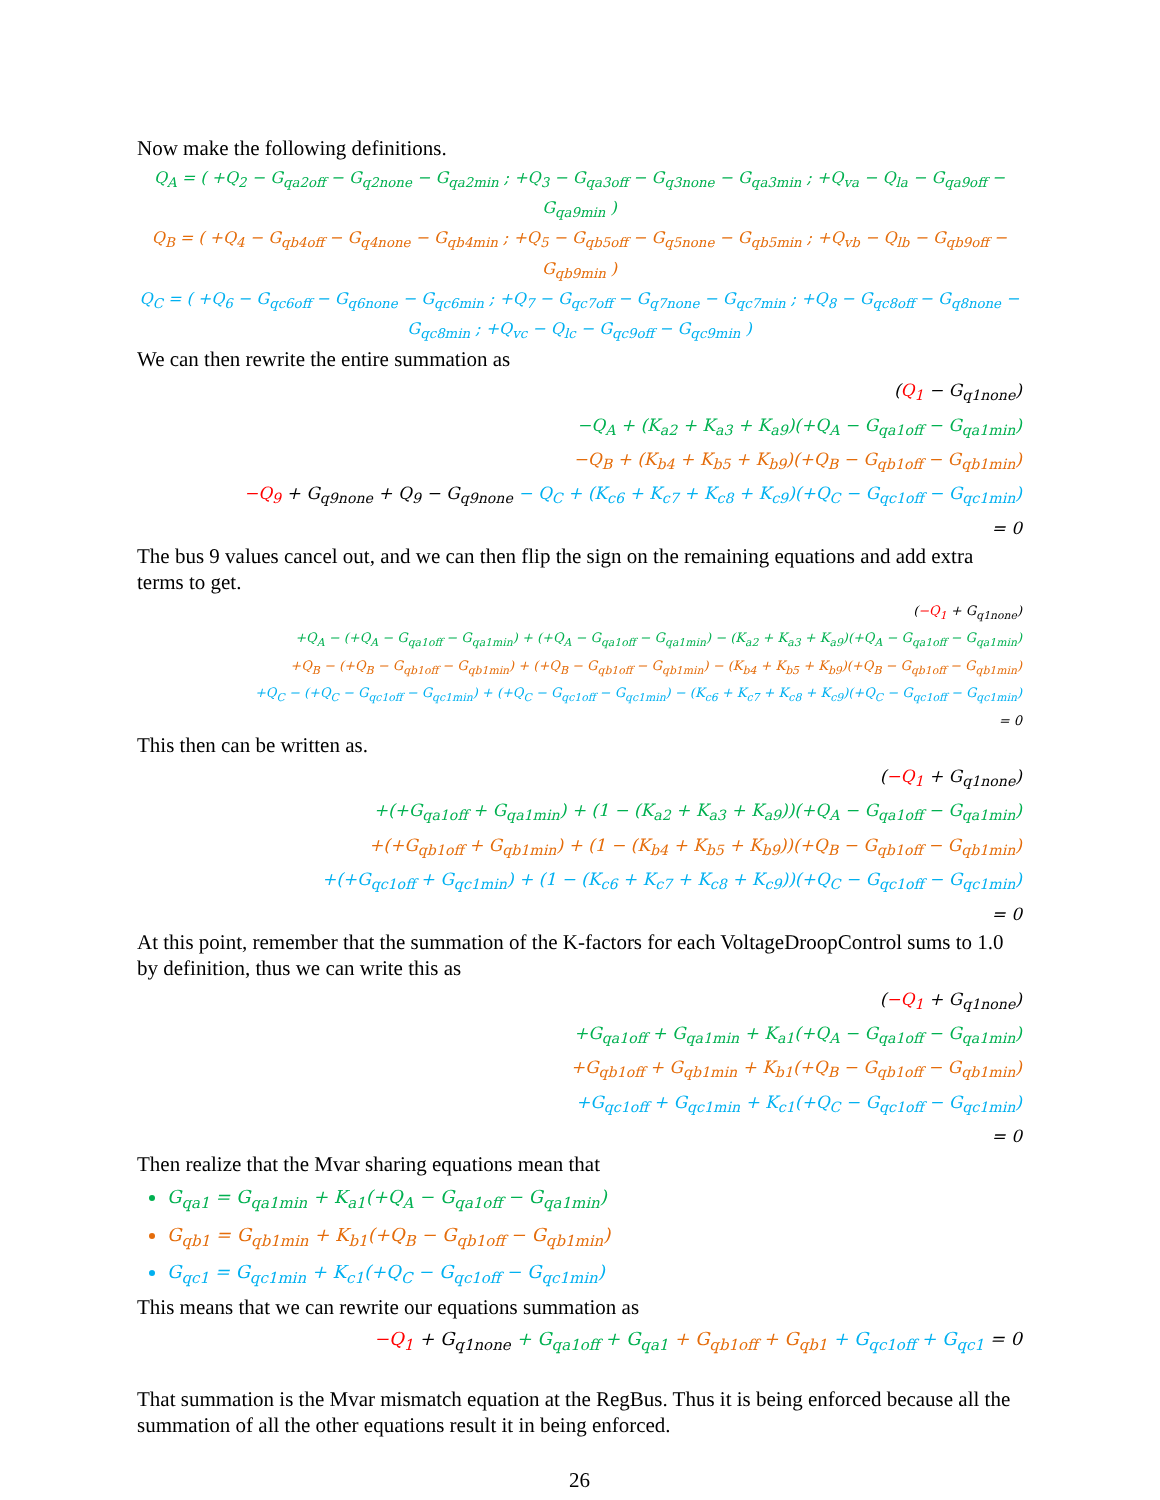Now make the following definitions.
Q<sub>A</sub> = ( +Q<sub>2</sub> − G<sub>qa2off</sub> − G<sub>q2none</sub> − G<sub>qa2min</sub> ; +Q<sub>3</sub> − G<sub>qa3off</sub> − G<sub>q3none</sub> − G<sub>qa3min</sub> ; +Q<sub>va</sub> − Q<sub>la</sub> − G<sub>qa9off</sub> − G<sub>qa9min</sub> )
Q<sub>B</sub> = ( +Q<sub>4</sub> − G<sub>qb4off</sub> − G<sub>q4none</sub> − G<sub>qb4min</sub> ; +Q<sub>5</sub> − G<sub>qb5off</sub> − G<sub>q5none</sub> − G<sub>qb5min</sub> ; +Q<sub>vb</sub> − Q<sub>lb</sub> − G<sub>qb9off</sub> − G<sub>qb9min</sub> )
Q<sub>C</sub> = ( +Q<sub>6</sub> − G<sub>qc6off</sub> − G<sub>q6none</sub> − G<sub>qc6min</sub> ; +Q<sub>7</sub> − G<sub>qc7off</sub> − G<sub>q7none</sub> − G<sub>qc7min</sub> ; +Q<sub>8</sub> − G<sub>qc8off</sub> − G<sub>q8none</sub> − G<sub>qc8min</sub> ; +Q<sub>vc</sub> − Q<sub>lc</sub> − G<sub>qc9off</sub> − G<sub>qc9min</sub> )
We can then rewrite the entire summation as
(Q<sub>1</sub> − G<sub>q1none</sub>)
−Q<sub>A</sub> + (K<sub>a2</sub> + K<sub>a3</sub> + K<sub>a9</sub>)(+Q<sub>A</sub> − G<sub>qa1off</sub> − G<sub>qa1min</sub>)
−Q<sub>B</sub> + (K<sub>b4</sub> + K<sub>b5</sub> + K<sub>b9</sub>)(+Q<sub>B</sub> − G<sub>qb1off</sub> − G<sub>qb1min</sub>)
−Q<sub>9</sub> + G<sub>q9none</sub> + Q<sub>9</sub> − G<sub>q9none</sub> − Q<sub>C</sub> + (K<sub>c6</sub> + K<sub>c7</sub> + K<sub>c8</sub> + K<sub>c9</sub>)(+Q<sub>C</sub> − G<sub>qc1off</sub> − G<sub>qc1min</sub>)
= 0
The bus 9 values cancel out, and we can then flip the sign on the remaining equations and add extra terms to get.
(−Q<sub>1</sub> + G<sub>q1none</sub>)
+Q<sub>A</sub> − (+Q<sub>A</sub> − G<sub>qa1off</sub> − G<sub>qa1min</sub>) + (+Q<sub>A</sub> − G<sub>qa1off</sub> − G<sub>qa1min</sub>) − (K<sub>a2</sub> + K<sub>a3</sub> + K<sub>a9</sub>)(+Q<sub>A</sub> − G<sub>qa1off</sub> − G<sub>qa1min</sub>)
+Q<sub>B</sub> − (+Q<sub>B</sub> − G<sub>qb1off</sub> − G<sub>qb1min</sub>) + (+Q<sub>B</sub> − G<sub>qb1off</sub> − G<sub>qb1min</sub>) − (K<sub>b4</sub> + K<sub>b5</sub> + K<sub>b9</sub>)(+Q<sub>B</sub> − G<sub>qb1off</sub> − G<sub>qb1min</sub>)
+Q<sub>C</sub> − (+Q<sub>C</sub> − G<sub>qc1off</sub> − G<sub>qc1min</sub>) + (+Q<sub>C</sub> − G<sub>qc1off</sub> − G<sub>qc1min</sub>) − (K<sub>c6</sub> + K<sub>c7</sub> + K<sub>c8</sub> + K<sub>c9</sub>)(+Q<sub>C</sub> − G<sub>qc1off</sub> − G<sub>qc1min</sub>)
= 0
This then can be written as.
(−Q<sub>1</sub> + G<sub>q1none</sub>)
+(+G<sub>qa1off</sub> + G<sub>qa1min</sub>) + (1 − (K<sub>a2</sub> + K<sub>a3</sub> + K<sub>a9</sub>))(+Q<sub>A</sub> − G<sub>qa1off</sub> − G<sub>qa1min</sub>)
+(+G<sub>qb1off</sub> + G<sub>qb1min</sub>) + (1 − (K<sub>b4</sub> + K<sub>b5</sub> + K<sub>b9</sub>))(+Q<sub>B</sub> − G<sub>qb1off</sub> − G<sub>qb1min</sub>)
+(+G<sub>qc1off</sub> + G<sub>qc1min</sub>) + (1 − (K<sub>c6</sub> + K<sub>c7</sub> + K<sub>c8</sub> + K<sub>c9</sub>))(+Q<sub>C</sub> − G<sub>qc1off</sub> − G<sub>qc1min</sub>)
= 0
At this point, remember that the summation of the K-factors for each VoltageDroopControl sums to 1.0 by definition, thus we can write this as
(−Q<sub>1</sub> + G<sub>q1none</sub>)
+G<sub>qa1off</sub> + G<sub>qa1min</sub> + K<sub>a1</sub>(+Q<sub>A</sub> − G<sub>qa1off</sub> − G<sub>qa1min</sub>)
+G<sub>qb1off</sub> + G<sub>qb1min</sub> + K<sub>b1</sub>(+Q<sub>B</sub> − G<sub>qb1off</sub> − G<sub>qb1min</sub>)
+G<sub>qc1off</sub> + G<sub>qc1min</sub> + K<sub>c1</sub>(+Q<sub>C</sub> − G<sub>qc1off</sub> − G<sub>qc1min</sub>)
= 0
Then realize that the Mvar sharing equations mean that
G<sub>qa1</sub> = G<sub>qa1min</sub> + K<sub>a1</sub>(+Q<sub>A</sub> − G<sub>qa1off</sub> − G<sub>qa1min</sub>)
G<sub>qb1</sub> = G<sub>qb1min</sub> + K<sub>b1</sub>(+Q<sub>B</sub> − G<sub>qb1off</sub> − G<sub>qb1min</sub>)
G<sub>qc1</sub> = G<sub>qc1min</sub> + K<sub>c1</sub>(+Q<sub>C</sub> − G<sub>qc1off</sub> − G<sub>qc1min</sub>)
This means that we can rewrite our equations summation as
−Q<sub>1</sub> + G<sub>q1none</sub> + G<sub>qa1off</sub> + G<sub>qa1</sub> + G<sub>qb1off</sub> + G<sub>qb1</sub> + G<sub>qc1off</sub> + G<sub>qc1</sub> = 0
That summation is the Mvar mismatch equation at the RegBus. Thus it is being enforced because all the summation of all the other equations result it in being enforced.
26